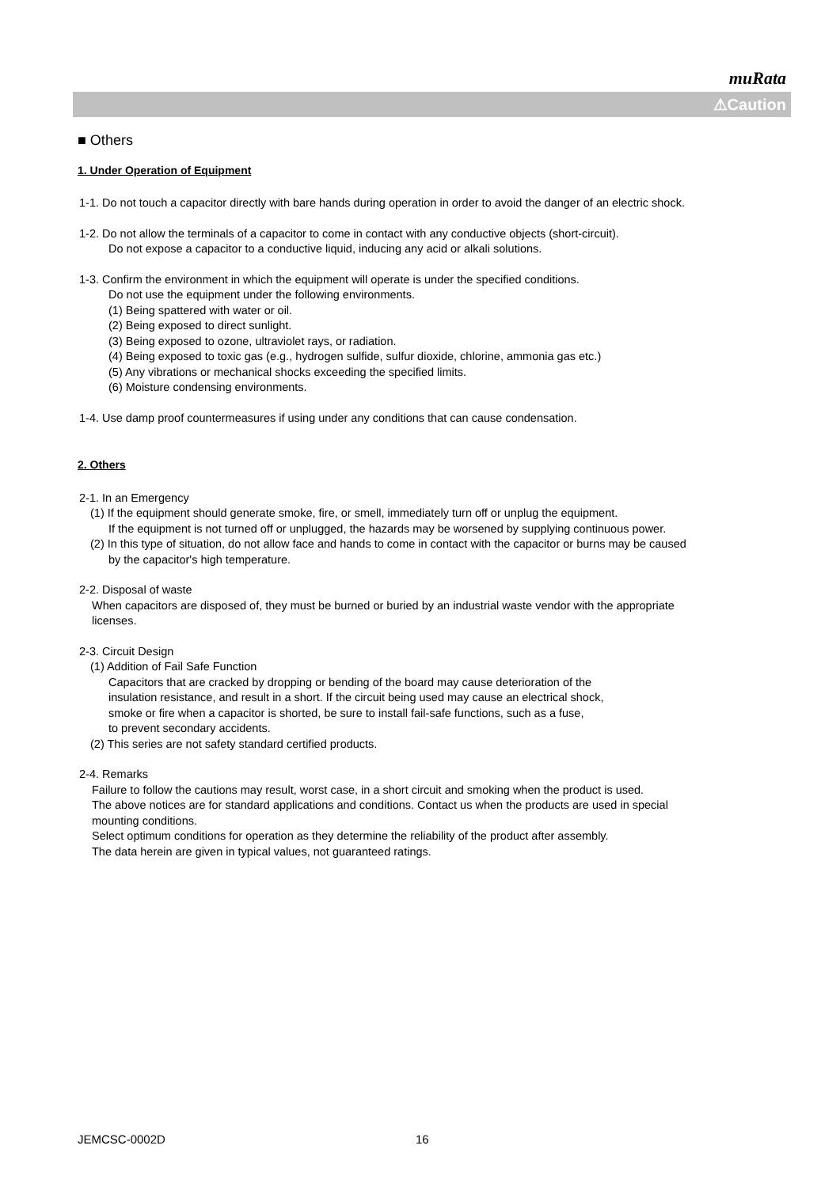muRata
⚠Caution
■ Others
1. Under Operation of Equipment
1-1. Do not touch a capacitor directly with bare hands during operation in order to avoid the danger of an electric shock.
1-2. Do not allow the terminals of a capacitor to come in contact with any conductive objects (short-circuit).
Do not expose a capacitor to a conductive liquid, inducing any acid or alkali solutions.
1-3. Confirm the environment in which the equipment will operate is under the specified conditions.
Do not use the equipment under the following environments.
(1) Being spattered with water or oil.
(2) Being exposed to direct sunlight.
(3) Being exposed to ozone, ultraviolet rays, or radiation.
(4) Being exposed to toxic gas (e.g., hydrogen sulfide, sulfur dioxide, chlorine, ammonia gas etc.)
(5) Any vibrations or mechanical shocks exceeding the specified limits.
(6) Moisture condensing environments.
1-4. Use damp proof countermeasures if using under any conditions that can cause condensation.
2. Others
2-1. In an Emergency
(1) If the equipment should generate smoke, fire, or smell, immediately turn off or unplug the equipment.
If the equipment is not turned off or unplugged, the hazards may be worsened by supplying continuous power.
(2) In this type of situation, do not allow face and hands to come in contact with the capacitor or burns may be caused
by the capacitor's high temperature.
2-2. Disposal of waste
When capacitors are disposed of, they must be burned or buried by an industrial waste vendor with the appropriate
licenses.
2-3. Circuit Design
(1) Addition of Fail Safe Function
Capacitors that are cracked by dropping or bending of the board may cause deterioration of the
insulation resistance, and result in a short. If the circuit being used may cause an electrical shock,
smoke or fire when a capacitor is shorted, be sure to install fail-safe functions, such as a fuse,
to prevent secondary accidents.
(2) This series are not safety standard certified products.
2-4. Remarks
Failure to follow the cautions may result, worst case, in a short circuit and smoking when the product is used.
The above notices are for standard applications and conditions. Contact us when the products are used in special
mounting conditions.
Select optimum conditions for operation as they determine the reliability of the product after assembly.
The data herein are given in typical values, not guaranteed ratings.
JEMCSC-0002D 16